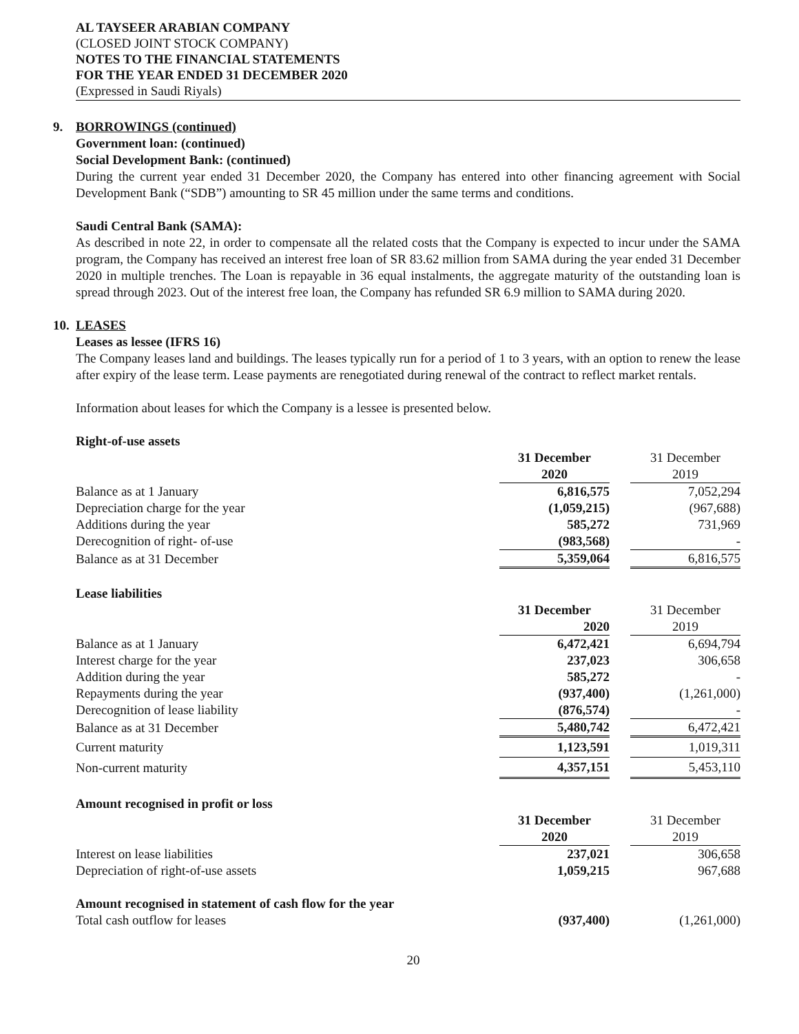AL TAYSEER ARABIAN COMPANY
(CLOSED JOINT STOCK COMPANY)
NOTES TO THE FINANCIAL STATEMENTS
FOR THE YEAR ENDED 31 DECEMBER 2020
(Expressed in Saudi Riyals)
9. BORROWINGS (continued)
Government loan: (continued)
Social Development Bank: (continued)
During the current year ended 31 December 2020, the Company has entered into other financing agreement with Social Development Bank (“SDB”) amounting to SR 45 million under the same terms and conditions.
Saudi Central Bank (SAMA):
As described in note 22, in order to compensate all the related costs that the Company is expected to incur under the SAMA program, the Company has received an interest free loan of SR 83.62 million from SAMA during the year ended 31 December 2020 in multiple trenches. The Loan is repayable in 36 equal instalments, the aggregate maturity of the outstanding loan is spread through 2023. Out of the interest free loan, the Company has refunded SR 6.9 million to SAMA during 2020.
10. LEASES
Leases as lessee (IFRS 16)
The Company leases land and buildings. The leases typically run for a period of 1 to 3 years, with an option to renew the lease after expiry of the lease term. Lease payments are renegotiated during renewal of the contract to reflect market rentals.
Information about leases for which the Company is a lessee is presented below.
Right-of-use assets
| | 31 December | | 31 December |
| | 2020 | | 2019 |
| Balance as at 1 January | 6,816,575 | | 7,052,294 |
| Depreciation charge for the year | (1,059,215) | | (967,688) |
| Additions during the year | 585,272 | | 731,969 |
| Derecognition of right- of-use | (983,568) | | - |
| Balance as at 31 December | 5,359,064 | | 6,816,575 |
Lease liabilities
| | 31 December | | 31 December |
| | 2020 | | 2019 |
| Balance as at 1 January | 6,472,421 | | 6,694,794 |
| Interest charge for the year | 237,023 | | 306,658 |
| Addition during the year | 585,272 | | - |
| Repayments during the year | (937,400) | | (1,261,000) |
| Derecognition of lease liability | (876,574) | | - |
| Balance as at 31 December | 5,480,742 | | 6,472,421 |
| Current maturity | 1,123,591 | | 1,019,311 |
| Non-current maturity | 4,357,151 | | 5,453,110 |
Amount recognised in profit or loss
| | 31 December | | 31 December |
| | 2020 | | 2019 |
| Interest on lease liabilities | 237,021 | | 306,658 |
| Depreciation of right-of-use assets | 1,059,215 | | 967,688 |
Amount recognised in statement of cash flow for the year
| Total cash outflow for leases | (937,400) | | (1,261,000) |
20